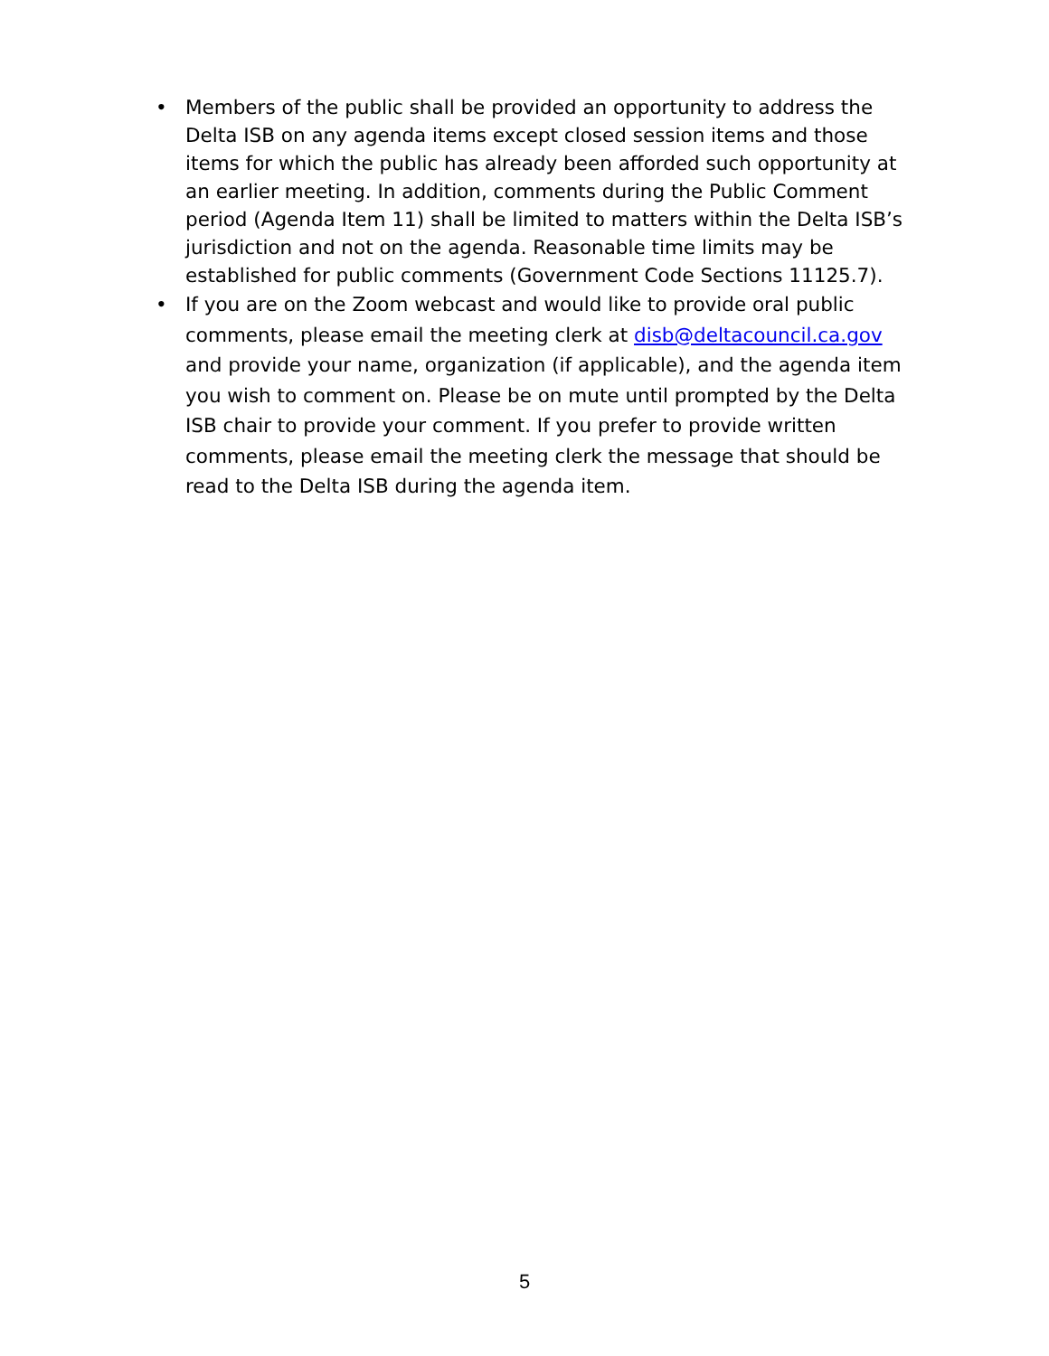• Members of the public shall be provided an opportunity to address the Delta ISB on any agenda items except closed session items and those items for which the public has already been afforded such opportunity at an earlier meeting. In addition, comments during the Public Comment period (Agenda Item 11) shall be limited to matters within the Delta ISB’s jurisdiction and not on the agenda. Reasonable time limits may be established for public comments (Government Code Sections 11125.7).
• If you are on the Zoom webcast and would like to provide oral public comments, please email the meeting clerk at disb@deltacouncil.ca.gov and provide your name, organization (if applicable), and the agenda item you wish to comment on. Please be on mute until prompted by the Delta ISB chair to provide your comment. If you prefer to provide written comments, please email the meeting clerk the message that should be read to the Delta ISB during the agenda item.
5